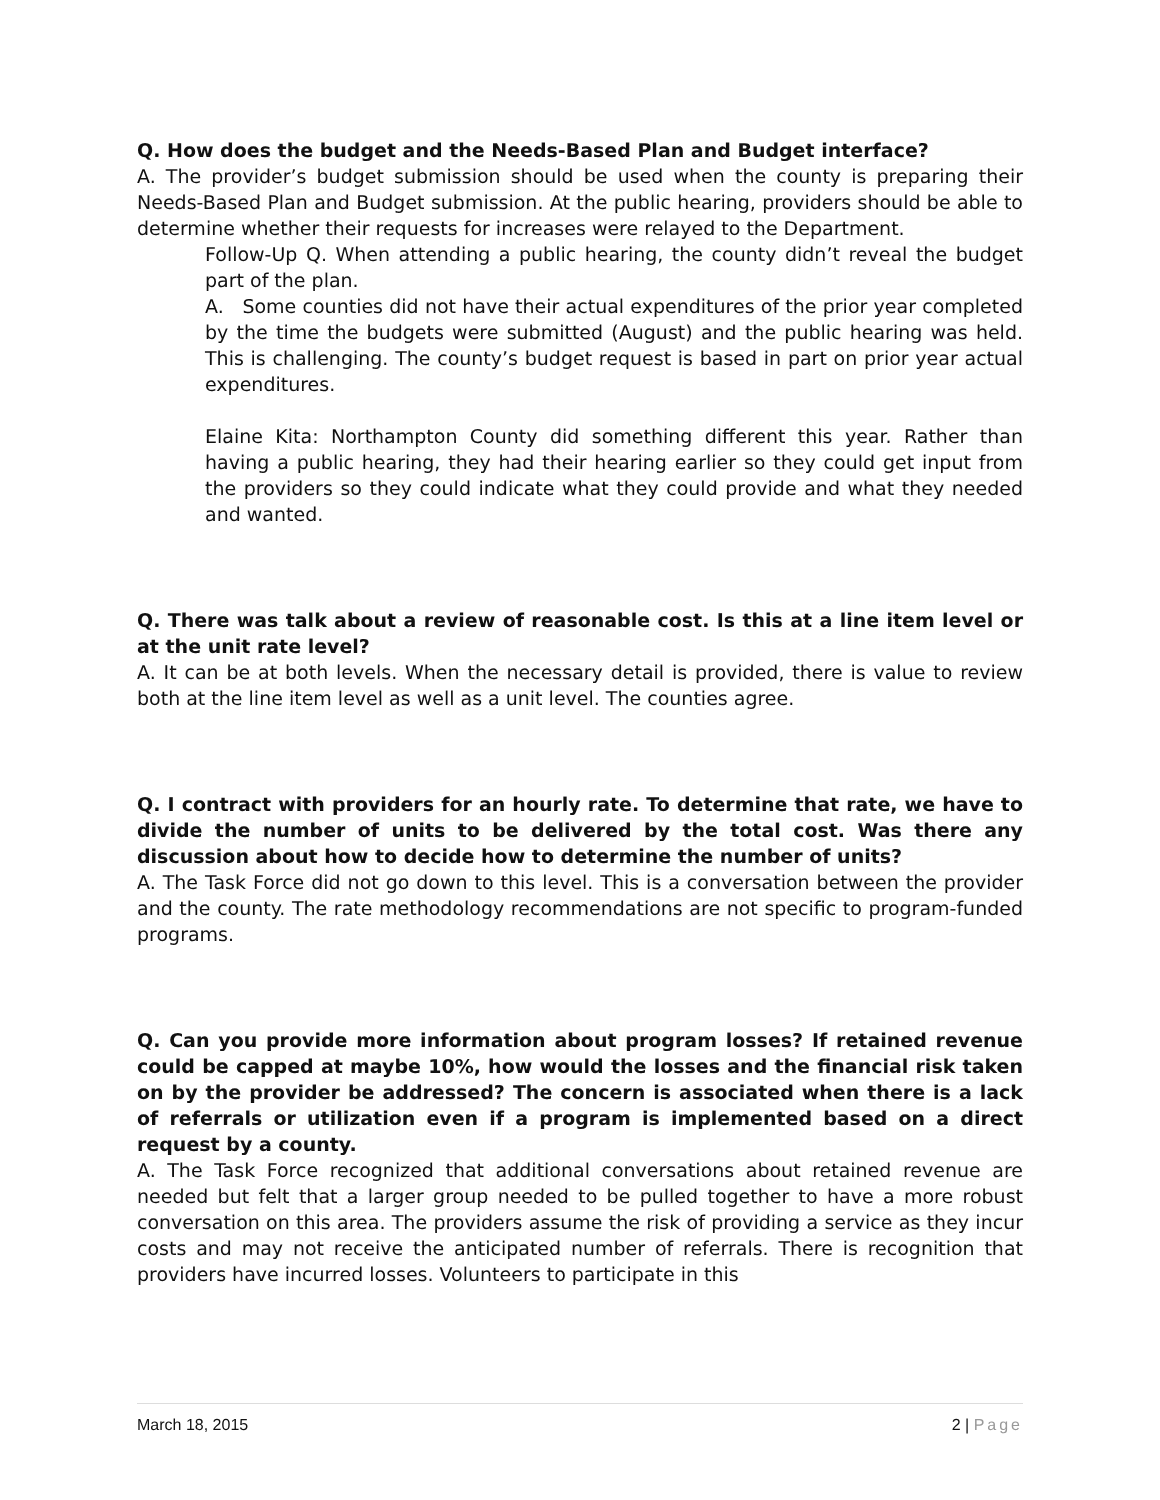Q. How does the budget and the Needs-Based Plan and Budget interface?
A. The provider’s budget submission should be used when the county is preparing their Needs-Based Plan and Budget submission. At the public hearing, providers should be able to determine whether their requests for increases were relayed to the Department.
Follow-Up Q. When attending a public hearing, the county didn’t reveal the budget part of the plan.
A. Some counties did not have their actual expenditures of the prior year completed by the time the budgets were submitted (August) and the public hearing was held. This is challenging. The county’s budget request is based in part on prior year actual expenditures.
Elaine Kita: Northampton County did something different this year. Rather than having a public hearing, they had their hearing earlier so they could get input from the providers so they could indicate what they could provide and what they needed and wanted.
Q. There was talk about a review of reasonable cost. Is this at a line item level or at the unit rate level?
A. It can be at both levels. When the necessary detail is provided, there is value to review both at the line item level as well as a unit level. The counties agree.
Q. I contract with providers for an hourly rate. To determine that rate, we have to divide the number of units to be delivered by the total cost. Was there any discussion about how to decide how to determine the number of units?
A. The Task Force did not go down to this level. This is a conversation between the provider and the county. The rate methodology recommendations are not specific to program-funded programs.
Q. Can you provide more information about program losses? If retained revenue could be capped at maybe 10%, how would the losses and the financial risk taken on by the provider be addressed? The concern is associated when there is a lack of referrals or utilization even if a program is implemented based on a direct request by a county.
A. The Task Force recognized that additional conversations about retained revenue are needed but felt that a larger group needed to be pulled together to have a more robust conversation on this area. The providers assume the risk of providing a service as they incur costs and may not receive the anticipated number of referrals. There is recognition that providers have incurred losses. Volunteers to participate in this
March 18, 2015 2 | Page